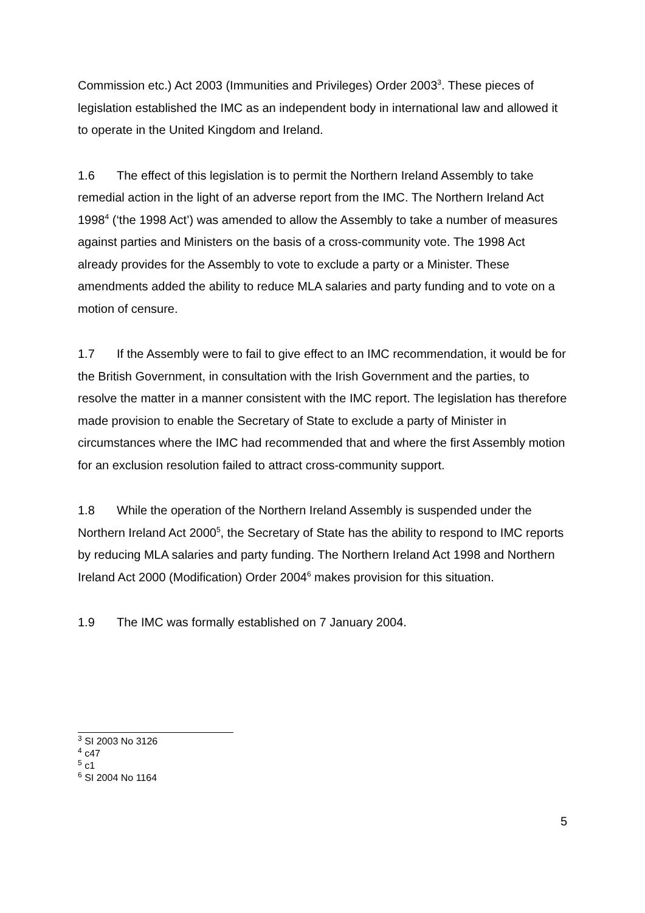Commission etc.) Act 2003 (Immunities and Privileges) Order 2003<sup>3</sup>. These pieces of legislation established the IMC as an independent body in international law and allowed it to operate in the United Kingdom and Ireland.
1.6 The effect of this legislation is to permit the Northern Ireland Assembly to take remedial action in the light of an adverse report from the IMC. The Northern Ireland Act 1998<sup>4</sup> (‘the 1998 Act’) was amended to allow the Assembly to take a number of measures against parties and Ministers on the basis of a cross-community vote. The 1998 Act already provides for the Assembly to vote to exclude a party or a Minister. These amendments added the ability to reduce MLA salaries and party funding and to vote on a motion of censure.
1.7 If the Assembly were to fail to give effect to an IMC recommendation, it would be for the British Government, in consultation with the Irish Government and the parties, to resolve the matter in a manner consistent with the IMC report. The legislation has therefore made provision to enable the Secretary of State to exclude a party of Minister in circumstances where the IMC had recommended that and where the first Assembly motion for an exclusion resolution failed to attract cross-community support.
1.8 While the operation of the Northern Ireland Assembly is suspended under the Northern Ireland Act 2000<sup>5</sup>, the Secretary of State has the ability to respond to IMC reports by reducing MLA salaries and party funding. The Northern Ireland Act 1998 and Northern Ireland Act 2000 (Modification) Order 2004<sup>6</sup> makes provision for this situation.
1.9 The IMC was formally established on 7 January 2004.
<sup>3</sup> SI 2003 No 3126
<sup>4</sup> c47
<sup>5</sup> c1
<sup>6</sup> SI 2004 No 1164
5